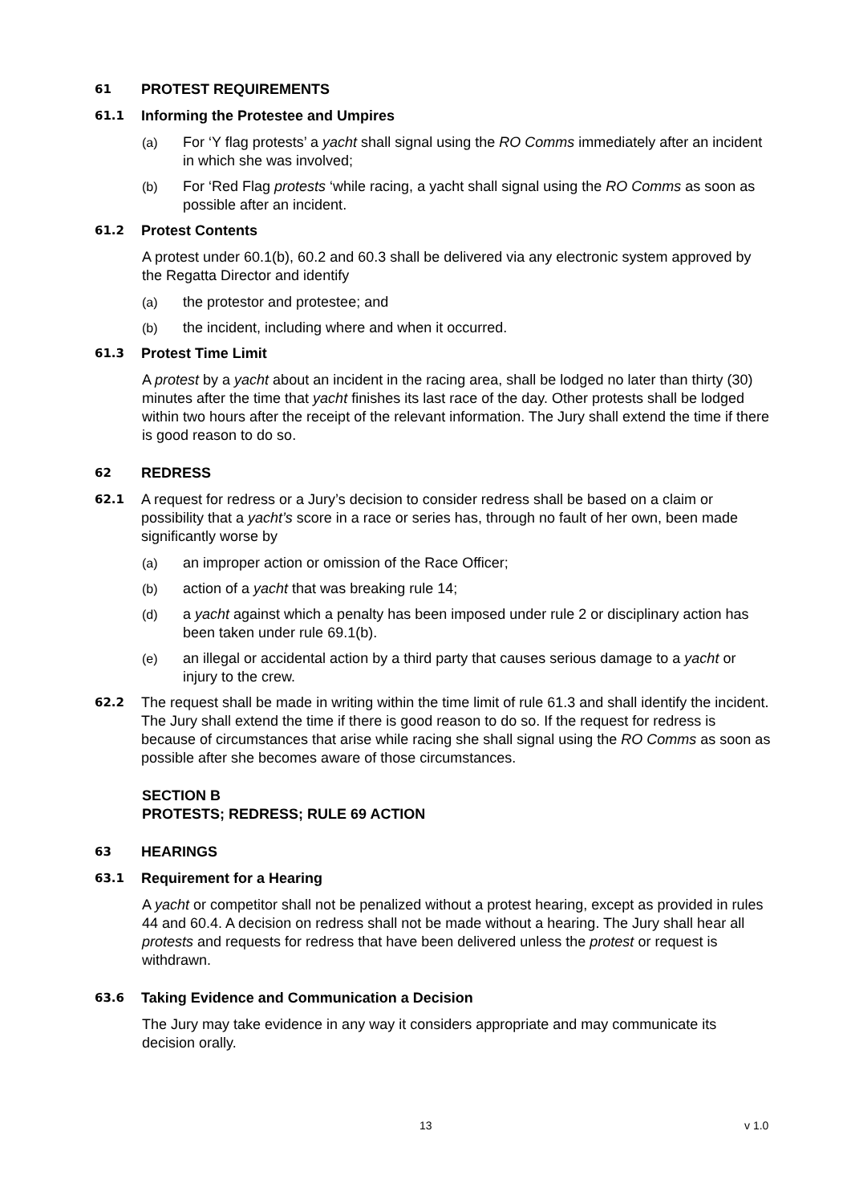61 PROTEST REQUIREMENTS
61.1 Informing the Protestee and Umpires
(a) For ‘Y flag protests’ a yacht shall signal using the RO Comms immediately after an incident in which she was involved;
(b) For ‘Red Flag protests ‘while racing, a yacht shall signal using the RO Comms as soon as possible after an incident.
61.2 Protest Contents
A protest under 60.1(b), 60.2 and 60.3 shall be delivered via any electronic system approved by the Regatta Director and identify
(a) the protestor and protestee; and
(b) the incident, including where and when it occurred.
61.3 Protest Time Limit
A protest by a yacht about an incident in the racing area, shall be lodged no later than thirty (30) minutes after the time that yacht finishes its last race of the day. Other protests shall be lodged within two hours after the receipt of the relevant information. The Jury shall extend the time if there is good reason to do so.
62 REDRESS
62.1 A request for redress or a Jury’s decision to consider redress shall be based on a claim or possibility that a yacht’s score in a race or series has, through no fault of her own, been made significantly worse by
(a) an improper action or omission of the Race Officer;
(b) action of a yacht that was breaking rule 14;
(d) a yacht against which a penalty has been imposed under rule 2 or disciplinary action has been taken under rule 69.1(b).
(e) an illegal or accidental action by a third party that causes serious damage to a yacht or injury to the crew.
62.2 The request shall be made in writing within the time limit of rule 61.3 and shall identify the incident. The Jury shall extend the time if there is good reason to do so. If the request for redress is because of circumstances that arise while racing she shall signal using the RO Comms as soon as possible after she becomes aware of those circumstances.
SECTION B
PROTESTS; REDRESS; RULE 69 ACTION
63 HEARINGS
63.1 Requirement for a Hearing
A yacht or competitor shall not be penalized without a protest hearing, except as provided in rules 44 and 60.4. A decision on redress shall not be made without a hearing. The Jury shall hear all protests and requests for redress that have been delivered unless the protest or request is withdrawn.
63.6 Taking Evidence and Communication a Decision
The Jury may take evidence in any way it considers appropriate and may communicate its decision orally.
13 v 1.0